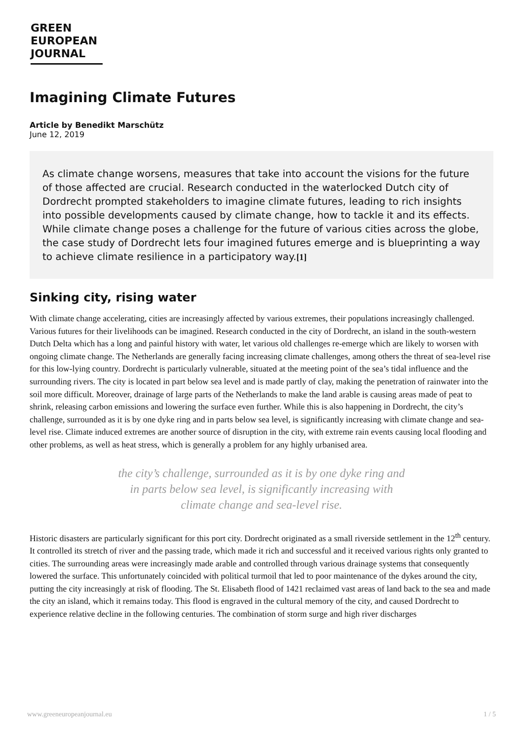GREEN
EUROPEAN
JOURNAL
Imagining Climate Futures
Article by Benedikt Marschütz
June 12, 2019
As climate change worsens, measures that take into account the visions for the future of those affected are crucial. Research conducted in the waterlocked Dutch city of Dordrecht prompted stakeholders to imagine climate futures, leading to rich insights into possible developments caused by climate change, how to tackle it and its effects. While climate change poses a challenge for the future of various cities across the globe, the case study of Dordrecht lets four imagined futures emerge and is blueprinting a way to achieve climate resilience in a participatory way.[1]
Sinking city, rising water
With climate change accelerating, cities are increasingly affected by various extremes, their populations increasingly challenged. Various futures for their livelihoods can be imagined. Research conducted in the city of Dordrecht, an island in the south-western Dutch Delta which has a long and painful history with water, let various old challenges re-emerge which are likely to worsen with ongoing climate change. The Netherlands are generally facing increasing climate challenges, among others the threat of sea-level rise for this low-lying country. Dordrecht is particularly vulnerable, situated at the meeting point of the sea’s tidal influence and the surrounding rivers. The city is located in part below sea level and is made partly of clay, making the penetration of rainwater into the soil more difficult. Moreover, drainage of large parts of the Netherlands to make the land arable is causing areas made of peat to shrink, releasing carbon emissions and lowering the surface even further. While this is also happening in Dordrecht, the city’s challenge, surrounded as it is by one dyke ring and in parts below sea level, is significantly increasing with climate change and sea-level rise. Climate induced extremes are another source of disruption in the city, with extreme rain events causing local flooding and other problems, as well as heat stress, which is generally a problem for any highly urbanised area.
the city’s challenge, surrounded as it is by one dyke ring and in parts below sea level, is significantly increasing with climate change and sea-level rise.
Historic disasters are particularly significant for this port city. Dordrecht originated as a small riverside settlement in the 12<sup>th</sup> century. It controlled its stretch of river and the passing trade, which made it rich and successful and it received various rights only granted to cities. The surrounding areas were increasingly made arable and controlled through various drainage systems that consequently lowered the surface. This unfortunately coincided with political turmoil that led to poor maintenance of the dykes around the city, putting the city increasingly at risk of flooding. The St. Elisabeth flood of 1421 reclaimed vast areas of land back to the sea and made the city an island, which it remains today. This flood is engraved in the cultural memory of the city, and caused Dordrecht to experience relative decline in the following centuries. The combination of storm surge and high river discharges
www.greeneuropeanjournal.eu 1 / 5